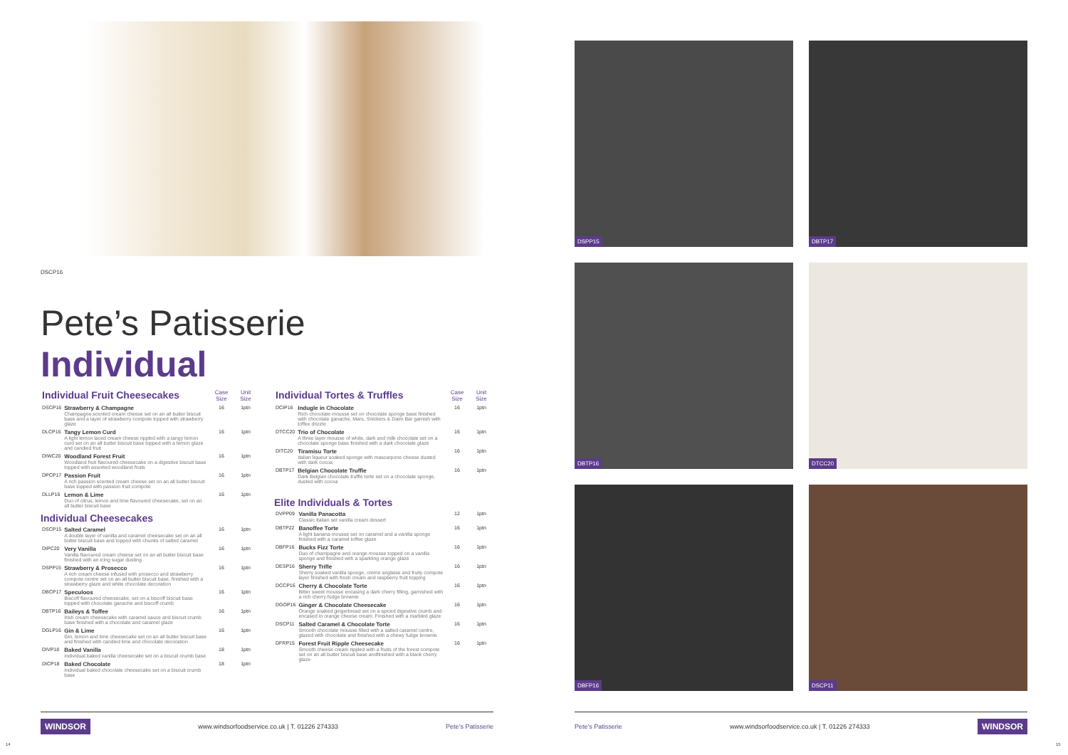DSCP16
Pete’s Patisserie
Individual
| Individual Fruit Cheesecakes | | Case Size | Unit Size |
| --- | --- | --- | --- |
| DSCP16 | Strawberry & Champagne Champagne scented cream cheese set on an all butter biscuit base and a layer of strawberry compote topped with strawberry glaze | 16 | 1ptn |
| DLCP16 | Tangy Lemon Curd A light lemon laced cream cheese rippled with a tangy lemon curd set on an all butter biscuit base topped with a lemon glaze and candied fruit | 16 | 1ptn |
| DIWC20 | Woodland Forest Fruit Woodland fruit flavoured cheesecake on a digestive biscuit base topped with assorted woodland fruits | 16 | 1ptn |
| DPCP17 | Passion Fruit A rich passion scented cream cheese set on an all butter biscuit base topped with passion fruit compote | 16 | 1ptn |
| DLLP16 | Lemon & Lime Duo of citrus, lemon and lime flavoured cheesecake, set on an all butter biscuit base | 16 | 1ptn |
Individual Cheesecakes
| DSCP15 | Salted Caramel A double layer of vanilla and caramel cheesecake set on an all butter biscuit base and topped with chunks of salted caramel | 16 | 1ptn |
| DIPC20 | Very Vanilla Vanilla flavoured cream cheese set on an all butter biscuit base finished with an icing sugar dusting | 16 | 1ptn |
| DSPP15 | Strawberry & Prosecco A rich cream cheese infused with prosecco and strawberry compote centre set on an all butter biscuit base, finished with a strawberry glaze and white chocolate decoration | 16 | 1ptn |
| DBCP17 | Speculoos Biscoff flavoured cheesecake, set on a biscoff biscuit base topped with chocolate ganache and biscoff crumb | 16 | 1ptn |
| DBTP16 | Baileys & Toffee Irish cream cheesecake with caramel sauce and biscuit crumb base finished with a chocolate and caramel glaze | 16 | 1ptn |
| DGLP16 | Gin & Lime Gin, lemon and lime cheesecake set on an all butter biscuit base and finished with candied lime and chocolate decoration | 16 | 1ptn |
| DIVP18 | Baked Vanilla Individual baked vanilla cheesecake set on a biscuit crumb base | 18 | 1ptn |
| DICP18 | Baked Chocolate Individual baked chocolate cheesecake set on a biscuit crumb base | 18 | 1ptn |
| Individual Tortes & Truffles | | Case Size | Unit Size |
| --- | --- | --- | --- |
| DCIP16 | Indugle in Chocolate Rich chocolate mousse set on chocolate sponge base finished with chocolate ganache, Mars, Snickers & Daim Bar garnish with toffee drizzle | 16 | 1ptn |
| DTCC20 | Trio of Chocolate A three layer mousse of white, dark and milk chocolate set on a chocolate sponge base finished with a dark chocolate glaze | 16 | 1ptn |
| DITC20 | Tiramisu Torte Italian liqueur soaked sponge with mascarpone cheese dusted with dark cocoa | 16 | 1ptn |
| DBTP17 | Belgian Chocolate Truffle Dark Belgian chocolate truffle torte set on a chocolate sponge, dusted with cocoa | 16 | 1ptn |
Elite Individuals & Tortes
| DVPP09 | Vanilla Panacotta Classic Italian set vanilla cream dessert | 12 | 1ptn |
| DBTP22 | Banoffee Torte A light banana mousse set on caramel and a vanilla sponge finished with a caramel toffee glaze | 16 | 1ptn |
| DBFP16 | Bucks Fizz Torte Duo of champagne and orange mousse topped on a vanilla sponge and finished with a sparkling orange glaze | 16 | 1ptn |
| DESP16 | Sherry Trifle Sherry soaked vanilla sponge, creme anglaise and fruity compote layer finished with fresh cream and raspberry fruit topping | 16 | 1ptn |
| DCCP16 | Cherry & Chocolate Torte Bitter sweet mousse encasing a dark cherry filling, garnished with a rich cherry fudge brownie | 16 | 1ptn |
| DGOP16 | Ginger & Chocolate Cheesecake Orange soaked gingerbread set on a spiced digestive crumb and encased in orange cheese cream. Finished with a marbled glaze | 16 | 1ptn |
| DSCP11 | Salted Caramel & Chocolate Torte Smooth chocolate mousse filled with a salted caramel centre, glazed with chocolate and finished with a chewy fudge brownie | 16 | 1ptn |
| DFRP15 | Forest Fruit Ripple Cheesecake Smooth cheese cream rippled with a fruits of the forest compote set on an all butter biscuit base andfinished with a black cherry glaze | 16 | 1ptn |
WINDSOR www.windsorfoodservice.co.uk | T. 01226 274333 Pete’s Patisserie
14
DSPP15 DBTP17
DBTP16 DTCC20
DBFP16 DSCP11
Pete’s Patisserie www.windsorfoodservice.co.uk | T. 01226 274333 WINDSOR
15